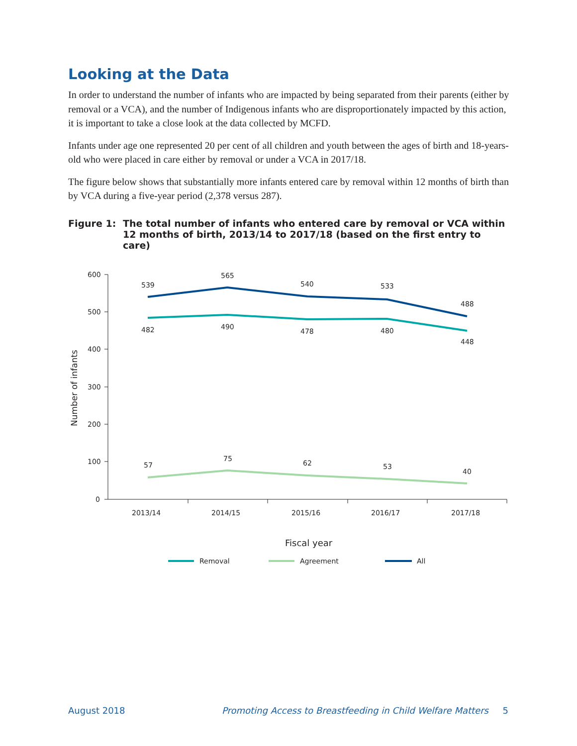Looking at the Data
In order to understand the number of infants who are impacted by being separated from their parents (either by removal or a VCA), and the number of Indigenous infants who are disproportionately impacted by this action, it is important to take a close look at the data collected by MCFD.
Infants under age one represented 20 per cent of all children and youth between the ages of birth and 18-years-old who were placed in care either by removal or under a VCA in 2017/18.
The figure below shows that substantially more infants entered care by removal within 12 months of birth than by VCA during a five-year period (2,378 versus 287).
Figure 1: The total number of infants who entered care by removal or VCA within 12 months of birth, 2013/14 to 2017/18 (based on the first entry to care)
600
500
400
300
200
100
0
Number of infants
539
565
540
533
488
482
490
478
480
448
57
75
62
53
40
2013/14
2014/15
2015/16
2016/17
2017/18
Fiscal year
Removal
Agreement
All
August 2018 Promoting Access to Breastfeeding in Child Welfare Matters 5